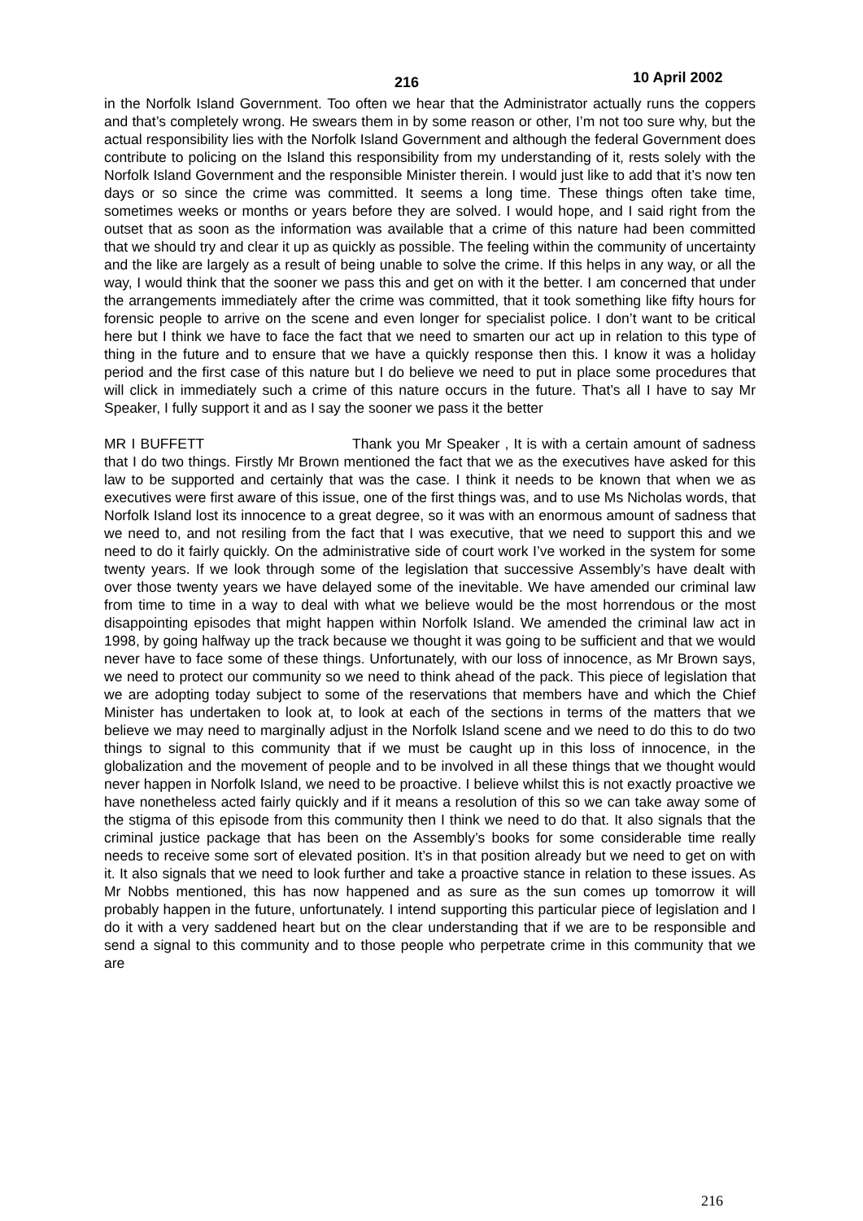216 10 April 2002
in the Norfolk Island Government. Too often we hear that the Administrator actually runs the coppers and that’s completely wrong. He swears them in by some reason or other, I’m not too sure why, but the actual responsibility lies with the Norfolk Island Government and although the federal Government does contribute to policing on the Island this responsibility from my understanding of it, rests solely with the Norfolk Island Government and the responsible Minister therein. I would just like to add that it’s now ten days or so since the crime was committed. It seems a long time. These things often take time, sometimes weeks or months or years before they are solved. I would hope, and I said right from the outset that as soon as the information was available that a crime of this nature had been committed that we should try and clear it up as quickly as possible. The feeling within the community of uncertainty and the like are largely as a result of being unable to solve the crime. If this helps in any way, or all the way, I would think that the sooner we pass this and get on with it the better. I am concerned that under the arrangements immediately after the crime was committed, that it took something like fifty hours for forensic people to arrive on the scene and even longer for specialist police. I don’t want to be critical here but I think we have to face the fact that we need to smarten our act up in relation to this type of thing in the future and to ensure that we have a quickly response then this. I know it was a holiday period and the first case of this nature but I do believe we need to put in place some procedures that will click in immediately such a crime of this nature occurs in the future. That’s all I have to say Mr Speaker, I fully support it and as I say the sooner we pass it the better
MR I BUFFETT Thank you Mr Speaker , It is with a certain amount of sadness that I do two things. Firstly Mr Brown mentioned the fact that we as the executives have asked for this law to be supported and certainly that was the case. I think it needs to be known that when we as executives were first aware of this issue, one of the first things was, and to use Ms Nicholas words, that Norfolk Island lost its innocence to a great degree, so it was with an enormous amount of sadness that we need to, and not resiling from the fact that I was executive, that we need to support this and we need to do it fairly quickly. On the administrative side of court work I’ve worked in the system for some twenty years. If we look through some of the legislation that successive Assembly’s have dealt with over those twenty years we have delayed some of the inevitable. We have amended our criminal law from time to time in a way to deal with what we believe would be the most horrendous or the most disappointing episodes that might happen within Norfolk Island. We amended the criminal law act in 1998, by going halfway up the track because we thought it was going to be sufficient and that we would never have to face some of these things. Unfortunately, with our loss of innocence, as Mr Brown says, we need to protect our community so we need to think ahead of the pack. This piece of legislation that we are adopting today subject to some of the reservations that members have and which the Chief Minister has undertaken to look at, to look at each of the sections in terms of the matters that we believe we may need to marginally adjust in the Norfolk Island scene and we need to do this to do two things to signal to this community that if we must be caught up in this loss of innocence, in the globalization and the movement of people and to be involved in all these things that we thought would never happen in Norfolk Island, we need to be proactive. I believe whilst this is not exactly proactive we have nonetheless acted fairly quickly and if it means a resolution of this so we can take away some of the stigma of this episode from this community then I think we need to do that. It also signals that the criminal justice package that has been on the Assembly’s books for some considerable time really needs to receive some sort of elevated position. It’s in that position already but we need to get on with it. It also signals that we need to look further and take a proactive stance in relation to these issues. As Mr Nobbs mentioned, this has now happened and as sure as the sun comes up tomorrow it will probably happen in the future, unfortunately. I intend supporting this particular piece of legislation and I do it with a very saddened heart but on the clear understanding that if we are to be responsible and send a signal to this community and to those people who perpetrate crime in this community that we are
216